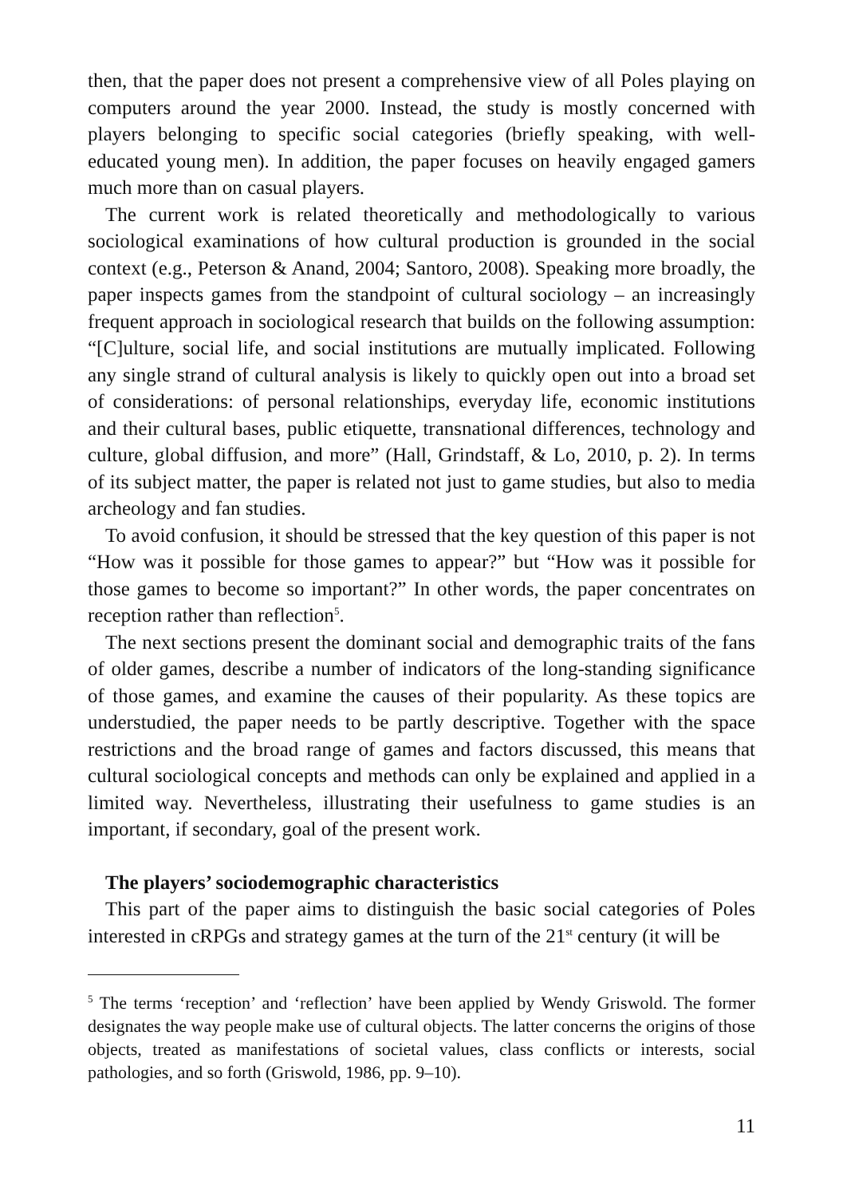then, that the paper does not present a comprehensive view of all Poles playing on computers around the year 2000. Instead, the study is mostly concerned with players belonging to specific social categories (briefly speaking, with well-educated young men). In addition, the paper focuses on heavily engaged gamers much more than on casual players.
The current work is related theoretically and methodologically to various sociological examinations of how cultural production is grounded in the social context (e.g., Peterson & Anand, 2004; Santoro, 2008). Speaking more broadly, the paper inspects games from the standpoint of cultural sociology – an increasingly frequent approach in sociological research that builds on the following assumption: “[C]ulture, social life, and social institutions are mutually implicated. Following any single strand of cultural analysis is likely to quickly open out into a broad set of considerations: of personal relationships, everyday life, economic institutions and their cultural bases, public etiquette, transnational differences, technology and culture, global diffusion, and more” (Hall, Grindstaff, & Lo, 2010, p. 2). In terms of its subject matter, the paper is related not just to game studies, but also to media archeology and fan studies.
To avoid confusion, it should be stressed that the key question of this paper is not “How was it possible for those games to appear?” but “How was it possible for those games to become so important?” In other words, the paper concentrates on reception rather than reflection<sup>5</sup>.
The next sections present the dominant social and demographic traits of the fans of older games, describe a number of indicators of the long-standing significance of those games, and examine the causes of their popularity. As these topics are understudied, the paper needs to be partly descriptive. Together with the space restrictions and the broad range of games and factors discussed, this means that cultural sociological concepts and methods can only be explained and applied in a limited way. Nevertheless, illustrating their usefulness to game studies is an important, if secondary, goal of the present work.
The players’ sociodemographic characteristics
This part of the paper aims to distinguish the basic social categories of Poles interested in cRPGs and strategy games at the turn of the 21<sup>st</sup> century (it will be
<sup>5</sup> The terms ‘reception’ and ‘reflection’ have been applied by Wendy Griswold. The former designates the way people make use of cultural objects. The latter concerns the origins of those objects, treated as manifestations of societal values, class conflicts or interests, social pathologies, and so forth (Griswold, 1986, pp. 9–10).
11